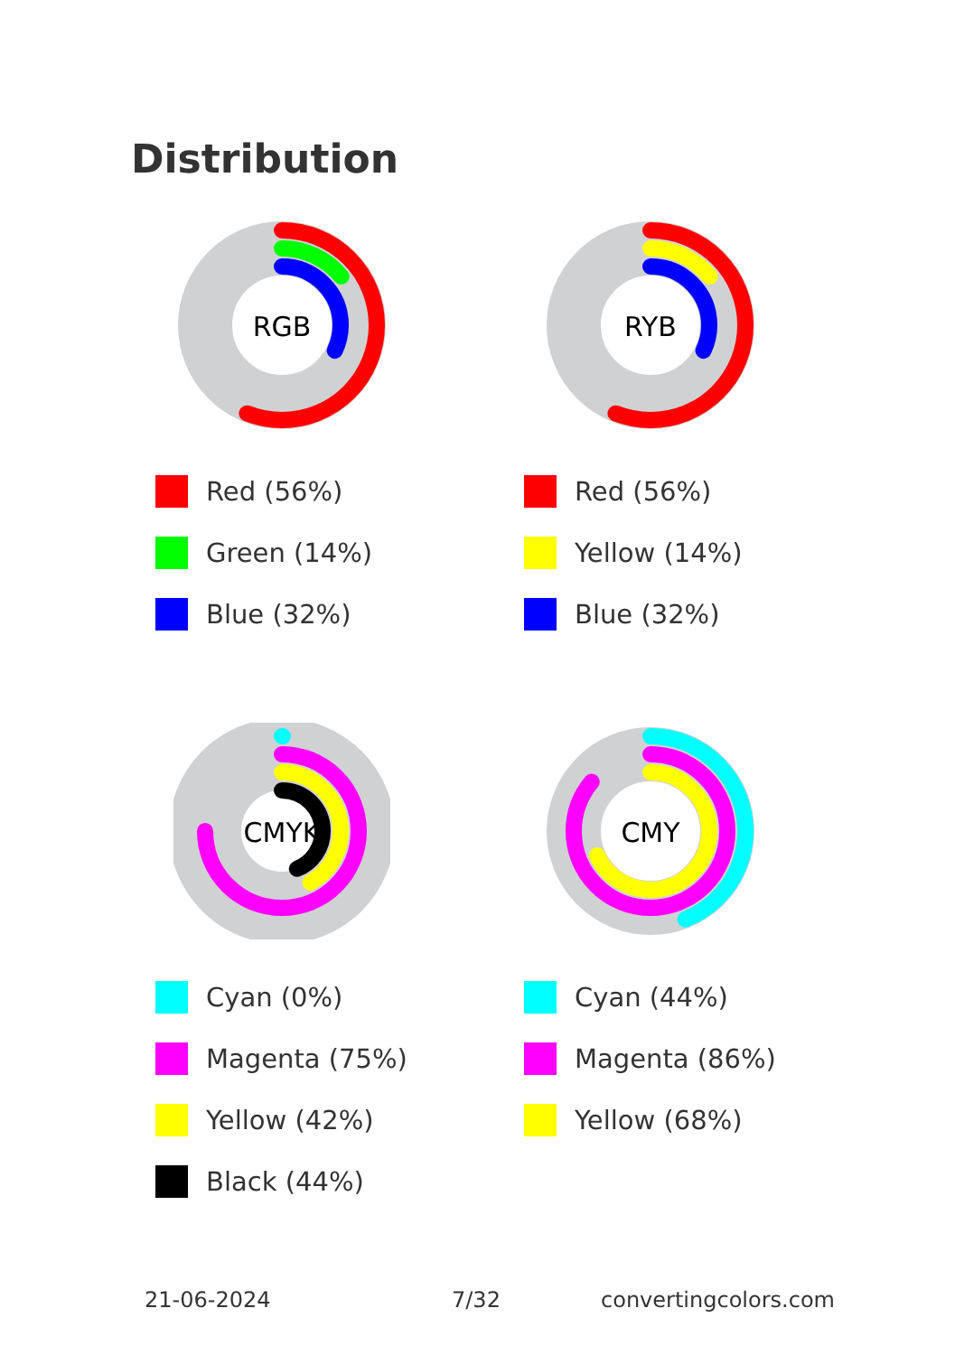Distribution
RGB
Red (56%)
Green (14%)
Blue (32%)
RYB
Red (56%)
Yellow (14%)
Blue (32%)
CMYK
Cyan (0%)
Magenta (75%)
Yellow (42%)
Black (44%)
CMY
Cyan (44%)
Magenta (86%)
Yellow (68%)
21-06-2024 7/32 convertingcolors.com